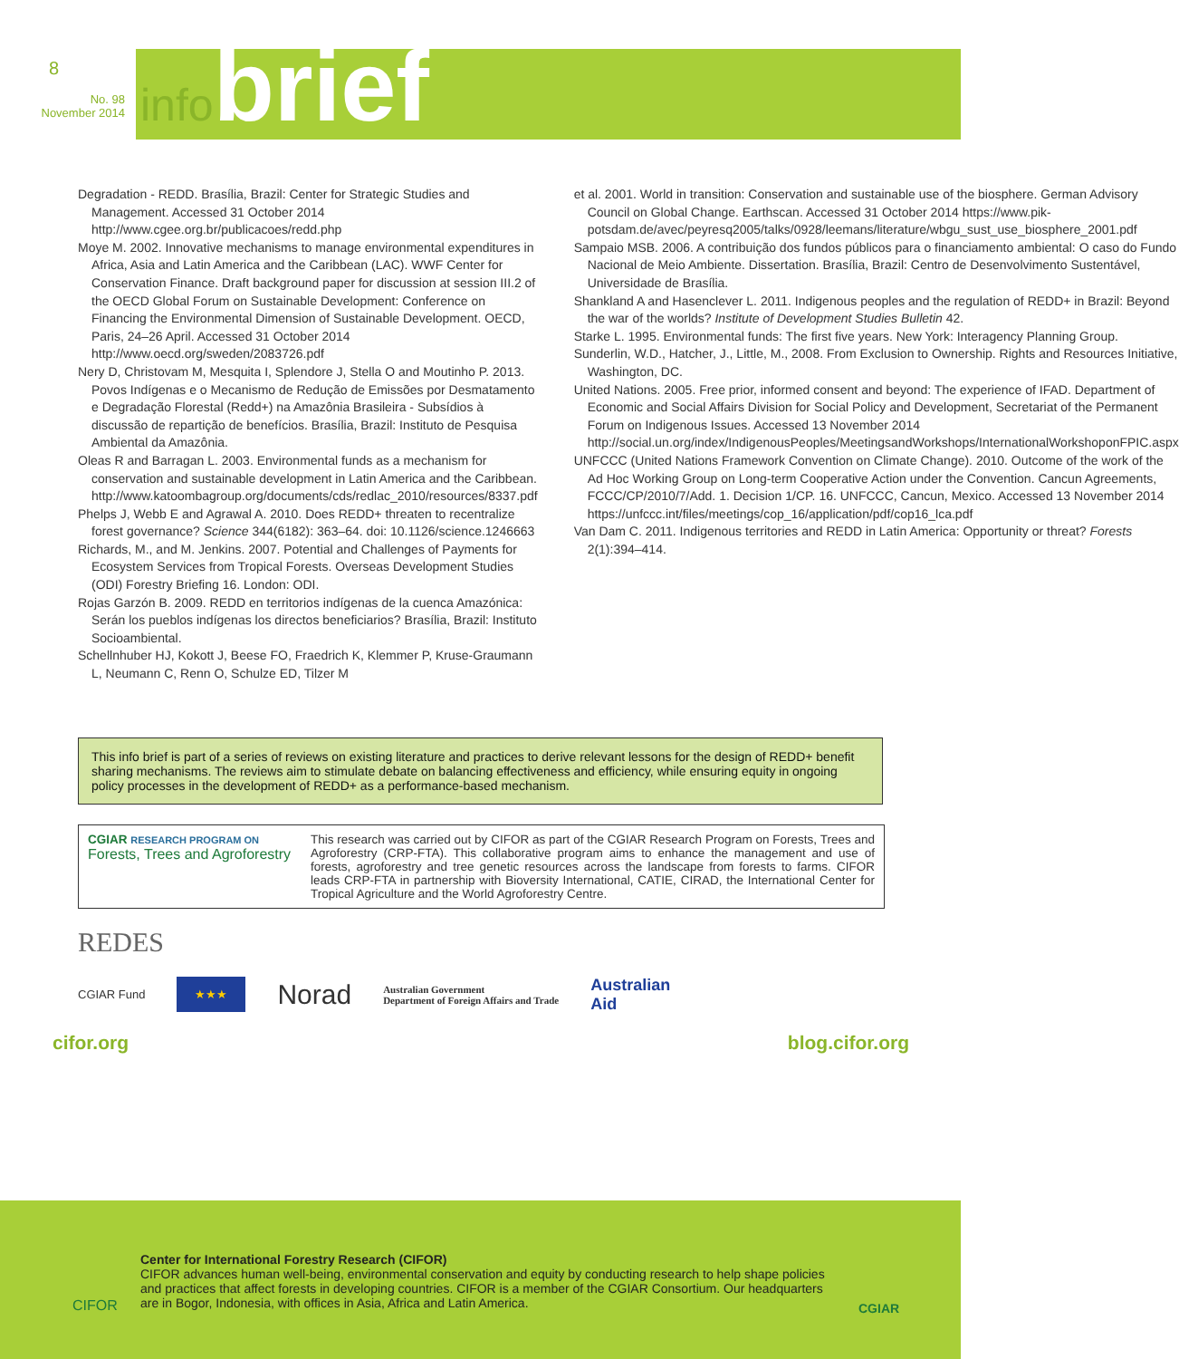8
No. 98
November 2014
infobrief
Degradation - REDD. Brasília, Brazil: Center for Strategic Studies and Management. Accessed 31 October 2014 http://www.cgee.org.br/publicacoes/redd.php
Moye M. 2002. Innovative mechanisms to manage environmental expenditures in Africa, Asia and Latin America and the Caribbean (LAC). WWF Center for Conservation Finance. Draft background paper for discussion at session III.2 of the OECD Global Forum on Sustainable Development: Conference on Financing the Environmental Dimension of Sustainable Development. OECD, Paris, 24–26 April. Accessed 31 October 2014 http://www.oecd.org/sweden/2083726.pdf
Nery D, Christovam M, Mesquita I, Splendore J, Stella O and Moutinho P. 2013. Povos Indígenas e o Mecanismo de Redução de Emissões por Desmatamento e Degradação Florestal (Redd+) na Amazônia Brasileira - Subsídios à discussão de repartição de benefícios. Brasília, Brazil: Instituto de Pesquisa Ambiental da Amazônia.
Oleas R and Barragan L. 2003. Environmental funds as a mechanism for conservation and sustainable development in Latin America and the Caribbean. http://www.katoombagroup.org/documents/cds/redlac_2010/resources/8337.pdf
Phelps J, Webb E and Agrawal A. 2010. Does REDD+ threaten to recentralize forest governance? Science 344(6182): 363–64. doi: 10.1126/science.1246663
Richards, M., and M. Jenkins. 2007. Potential and Challenges of Payments for Ecosystem Services from Tropical Forests. Overseas Development Studies (ODI) Forestry Briefing 16. London: ODI.
Rojas Garzón B. 2009. REDD en territorios indígenas de la cuenca Amazónica: Serán los pueblos indígenas los directos beneficiarios? Brasília, Brazil: Instituto Socioambiental.
Schellnhuber HJ, Kokott J, Beese FO, Fraedrich K, Klemmer P, Kruse-Graumann L, Neumann C, Renn O, Schulze ED, Tilzer M
et al. 2001. World in transition: Conservation and sustainable use of the biosphere. German Advisory Council on Global Change. Earthscan. Accessed 31 October 2014 https://www.pik-potsdam.de/avec/peyresq2005/talks/0928/leemans/literature/wbgu_sust_use_biosphere_2001.pdf
Sampaio MSB. 2006. A contribuição dos fundos públicos para o financiamento ambiental: O caso do Fundo Nacional de Meio Ambiente. Dissertation. Brasília, Brazil: Centro de Desenvolvimento Sustentável, Universidade de Brasília.
Shankland A and Hasenclever L. 2011. Indigenous peoples and the regulation of REDD+ in Brazil: Beyond the war of the worlds? Institute of Development Studies Bulletin 42.
Starke L. 1995. Environmental funds: The first five years. New York: Interagency Planning Group.
Sunderlin, W.D., Hatcher, J., Little, M., 2008. From Exclusion to Ownership. Rights and Resources Initiative, Washington, DC.
United Nations. 2005. Free prior, informed consent and beyond: The experience of IFAD. Department of Economic and Social Affairs Division for Social Policy and Development, Secretariat of the Permanent Forum on Indigenous Issues. Accessed 13 November 2014 http://social.un.org/index/IndigenousPeoples/MeetingsandWorkshops/InternationalWorkshoponFPIC.aspx
UNFCCC (United Nations Framework Convention on Climate Change). 2010. Outcome of the work of the Ad Hoc Working Group on Long-term Cooperative Action under the Convention. Cancun Agreements, FCCC/CP/2010/7/Add. 1. Decision 1/CP. 16. UNFCCC, Cancun, Mexico. Accessed 13 November 2014 https://unfccc.int/files/meetings/cop_16/application/pdf/cop16_lca.pdf
Van Dam C. 2011. Indigenous territories and REDD in Latin America: Opportunity or threat? Forests 2(1):394–414.
This info brief is part of a series of reviews on existing literature and practices to derive relevant lessons for the design of REDD+ benefit sharing mechanisms. The reviews aim to stimulate debate on balancing effectiveness and efficiency, while ensuring equity in ongoing policy processes in the development of REDD+ as a performance-based mechanism.
CGIAR RESEARCH PROGRAM ON
Forests, Trees and Agroforestry
This research was carried out by CIFOR as part of the CGIAR Research Program on Forests, Trees and Agroforestry (CRP-FTA). This collaborative program aims to enhance the management and use of forests, agroforestry and tree genetic resources across the landscape from forests to farms. CIFOR leads CRP-FTA in partnership with Bioversity International, CATIE, CIRAD, the International Center for Tropical Agriculture and the World Agroforestry Centre.
REDES
CGIAR Fund ★★★ Norad Australian Government
Department of Foreign Affairs and Trade Australian
Aid
cifor.org blog.cifor.org
CIFOR
Center for International Forestry Research (CIFOR)
CIFOR advances human well-being, environmental conservation and equity by conducting research to help shape policies and practices that affect forests in developing countries. CIFOR is a member of the CGIAR Consortium. Our headquarters are in Bogor, Indonesia, with offices in Asia, Africa and Latin America.
CGIAR